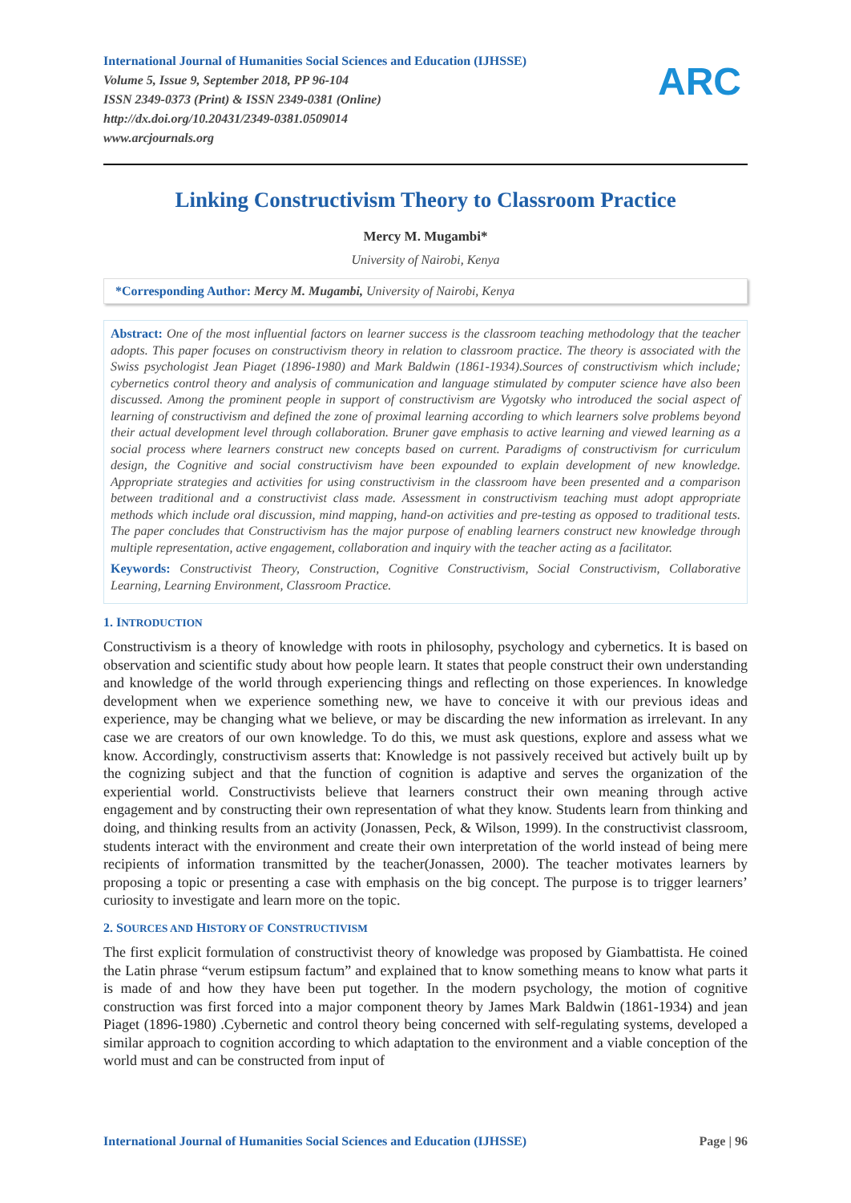International Journal of Humanities Social Sciences and Education (IJHSSE)
Volume 5, Issue 9, September 2018, PP 96-104
ISSN 2349-0373 (Print) & ISSN 2349-0381 (Online)
http://dx.doi.org/10.20431/2349-0381.0509014
www.arcjournals.org
ARC
Linking Constructivism Theory to Classroom Practice
Mercy M. Mugambi*
University of Nairobi, Kenya
*Corresponding Author: Mercy M. Mugambi, University of Nairobi, Kenya
Abstract: One of the most influential factors on learner success is the classroom teaching methodology that the teacher adopts. This paper focuses on constructivism theory in relation to classroom practice. The theory is associated with the Swiss psychologist Jean Piaget (1896-1980) and Mark Baldwin (1861-1934).Sources of constructivism which include; cybernetics control theory and analysis of communication and language stimulated by computer science have also been discussed. Among the prominent people in support of constructivism are Vygotsky who introduced the social aspect of learning of constructivism and defined the zone of proximal learning according to which learners solve problems beyond their actual development level through collaboration. Bruner gave emphasis to active learning and viewed learning as a social process where learners construct new concepts based on current. Paradigms of constructivism for curriculum design, the Cognitive and social constructivism have been expounded to explain development of new knowledge. Appropriate strategies and activities for using constructivism in the classroom have been presented and a comparison between traditional and a constructivist class made. Assessment in constructivism teaching must adopt appropriate methods which include oral discussion, mind mapping, hand-on activities and pre-testing as opposed to traditional tests. The paper concludes that Constructivism has the major purpose of enabling learners construct new knowledge through multiple representation, active engagement, collaboration and inquiry with the teacher acting as a facilitator.
Keywords: Constructivist Theory, Construction, Cognitive Constructivism, Social Constructivism, Collaborative Learning, Learning Environment, Classroom Practice.
1. INTRODUCTION
Constructivism is a theory of knowledge with roots in philosophy, psychology and cybernetics. It is based on observation and scientific study about how people learn. It states that people construct their own understanding and knowledge of the world through experiencing things and reflecting on those experiences. In knowledge development when we experience something new, we have to conceive it with our previous ideas and experience, may be changing what we believe, or may be discarding the new information as irrelevant. In any case we are creators of our own knowledge. To do this, we must ask questions, explore and assess what we know. Accordingly, constructivism asserts that: Knowledge is not passively received but actively built up by the cognizing subject and that the function of cognition is adaptive and serves the organization of the experiential world. Constructivists believe that learners construct their own meaning through active engagement and by constructing their own representation of what they know. Students learn from thinking and doing, and thinking results from an activity (Jonassen, Peck, & Wilson, 1999). In the constructivist classroom, students interact with the environment and create their own interpretation of the world instead of being mere recipients of information transmitted by the teacher(Jonassen, 2000). The teacher motivates learners by proposing a topic or presenting a case with emphasis on the big concept. The purpose is to trigger learners’ curiosity to investigate and learn more on the topic.
2. SOURCES AND HISTORY OF CONSTRUCTIVISM
The first explicit formulation of constructivist theory of knowledge was proposed by Giambattista. He coined the Latin phrase “verum estipsum factum” and explained that to know something means to know what parts it is made of and how they have been put together. In the modern psychology, the motion of cognitive construction was first forced into a major component theory by James Mark Baldwin (1861-1934) and jean Piaget (1896-1980) .Cybernetic and control theory being concerned with self-regulating systems, developed a similar approach to cognition according to which adaptation to the environment and a viable conception of the world must and can be constructed from input of
International Journal of Humanities Social Sciences and Education (IJHSSE) Page | 96